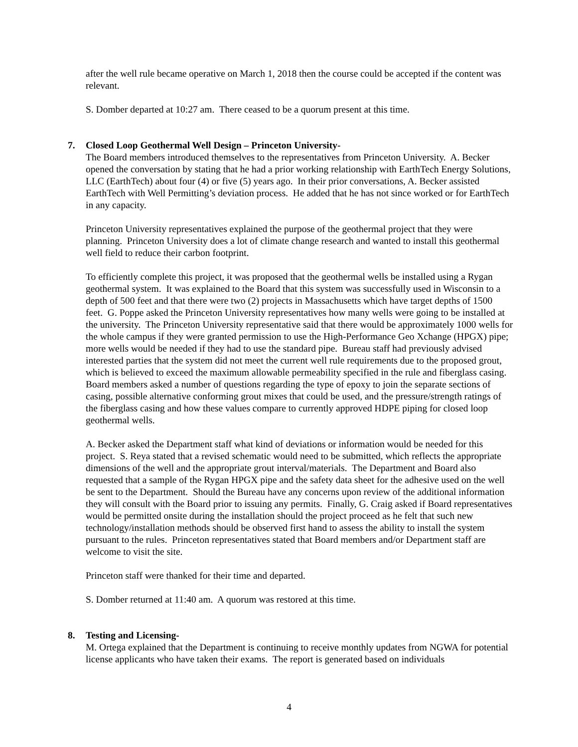after the well rule became operative on March 1, 2018 then the course could be accepted if the content was relevant.
S. Domber departed at 10:27 am. There ceased to be a quorum present at this time.
7. Closed Loop Geothermal Well Design – Princeton University-
The Board members introduced themselves to the representatives from Princeton University. A. Becker opened the conversation by stating that he had a prior working relationship with EarthTech Energy Solutions, LLC (EarthTech) about four (4) or five (5) years ago. In their prior conversations, A. Becker assisted EarthTech with Well Permitting’s deviation process. He added that he has not since worked or for EarthTech in any capacity.
Princeton University representatives explained the purpose of the geothermal project that they were planning. Princeton University does a lot of climate change research and wanted to install this geothermal well field to reduce their carbon footprint.
To efficiently complete this project, it was proposed that the geothermal wells be installed using a Rygan geothermal system. It was explained to the Board that this system was successfully used in Wisconsin to a depth of 500 feet and that there were two (2) projects in Massachusetts which have target depths of 1500 feet. G. Poppe asked the Princeton University representatives how many wells were going to be installed at the university. The Princeton University representative said that there would be approximately 1000 wells for the whole campus if they were granted permission to use the High-Performance Geo Xchange (HPGX) pipe; more wells would be needed if they had to use the standard pipe. Bureau staff had previously advised interested parties that the system did not meet the current well rule requirements due to the proposed grout, which is believed to exceed the maximum allowable permeability specified in the rule and fiberglass casing. Board members asked a number of questions regarding the type of epoxy to join the separate sections of casing, possible alternative conforming grout mixes that could be used, and the pressure/strength ratings of the fiberglass casing and how these values compare to currently approved HDPE piping for closed loop geothermal wells.
A. Becker asked the Department staff what kind of deviations or information would be needed for this project. S. Reya stated that a revised schematic would need to be submitted, which reflects the appropriate dimensions of the well and the appropriate grout interval/materials. The Department and Board also requested that a sample of the Rygan HPGX pipe and the safety data sheet for the adhesive used on the well be sent to the Department. Should the Bureau have any concerns upon review of the additional information they will consult with the Board prior to issuing any permits. Finally, G. Craig asked if Board representatives would be permitted onsite during the installation should the project proceed as he felt that such new technology/installation methods should be observed first hand to assess the ability to install the system pursuant to the rules. Princeton representatives stated that Board members and/or Department staff are welcome to visit the site.
Princeton staff were thanked for their time and departed.
S. Domber returned at 11:40 am. A quorum was restored at this time.
8. Testing and Licensing-
M. Ortega explained that the Department is continuing to receive monthly updates from NGWA for potential license applicants who have taken their exams. The report is generated based on individuals
4